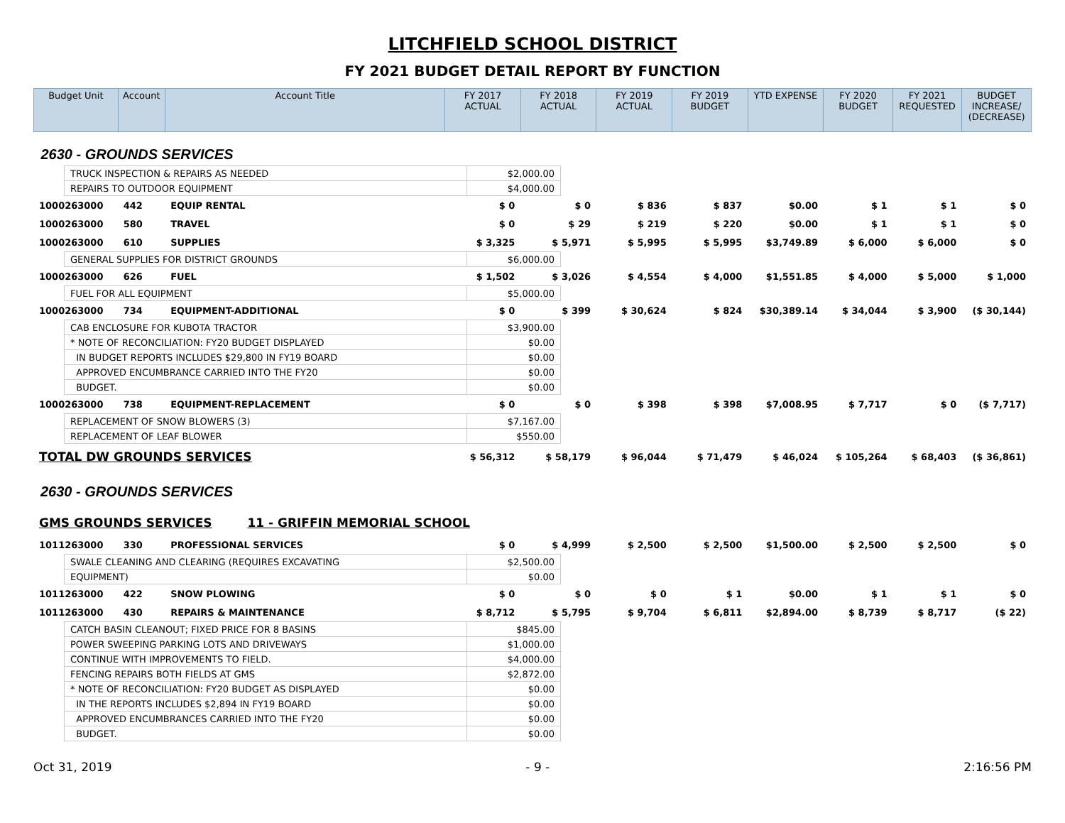LITCHFIELD SCHOOL DISTRICT
FY 2021 BUDGET DETAIL REPORT BY FUNCTION
| Budget Unit | Account | Account Title | FY 2017 ACTUAL | FY 2018 ACTUAL | FY 2019 ACTUAL | FY 2019 BUDGET | YTD EXPENSE | FY 2020 BUDGET | FY 2021 REQUESTED | BUDGET INCREASE/ (DECREASE) |
| --- | --- | --- | --- | --- | --- | --- | --- | --- | --- | --- |
| 2630 - GROUNDS SERVICES | | | | | | | | | | |
| TRUCK INSPECTION & REPAIRS AS NEEDED | $2,000.00 |
| REPAIRS TO OUTDOOR EQUIPMENT | $4,000.00 |
| 1000263000 | 442 | EQUIP RENTAL | $ 0 | $ 0 | $ 836 | $ 837 | $0.00 | $ 1 | $ 1 | $ 0 |
| 1000263000 | 580 | TRAVEL | $ 0 | $ 29 | $ 219 | $ 220 | $0.00 | $ 1 | $ 1 | $ 0 |
| 1000263000 | 610 | SUPPLIES | $ 3,325 | $ 5,971 | $ 5,995 | $ 5,995 | $3,749.89 | $ 6,000 | $ 6,000 | $ 0 |
| GENERAL SUPPLIES FOR DISTRICT GROUNDS | $6,000.00 |
| 1000263000 | 626 | FUEL | $ 1,502 | $ 3,026 | $ 4,554 | $ 4,000 | $1,551.85 | $ 4,000 | $ 5,000 | $ 1,000 |
| FUEL FOR ALL EQUIPMENT | $5,000.00 |
| 1000263000 | 734 | EQUIPMENT-ADDITIONAL | $ 0 | $ 399 | $ 30,624 | $ 824 | $30,389.14 | $ 34,044 | $ 3,900 | ($ 30,144) |
| CAB ENCLOSURE FOR KUBOTA TRACTOR | $3,900.00 |
| * NOTE OF RECONCILIATION: FY20 BUDGET DISPLAYED | $0.00 |
| IN BUDGET REPORTS INCLUDES $29,800 IN FY19 BOARD | $0.00 |
| APPROVED ENCUMBRANCE CARRIED INTO THE FY20 | $0.00 |
| BUDGET. | $0.00 |
| 1000263000 | 738 | EQUIPMENT-REPLACEMENT | $ 0 | $ 0 | $ 398 | $ 398 | $7,008.95 | $ 7,717 | $ 0 | ($ 7,717) |
| REPLACEMENT OF SNOW BLOWERS (3) | $7,167.00 |
| REPLACEMENT OF LEAF BLOWER | $550.00 |
| TOTAL DW GROUNDS SERVICES | $ 56,312 | $ 58,179 | $ 96,044 | $ 71,479 | $ 46,024 | $ 105,264 | $ 68,403 | ($ 36,861) |
| 2630 - GROUNDS SERVICES | | | | | | | | |
| GMS GROUNDS SERVICES 11 - GRIFFIN MEMORIAL SCHOOL | | | | | | | | |
| 1011263000 | 330 | PROFESSIONAL SERVICES | $ 0 | $ 4,999 | $ 2,500 | $ 2,500 | $1,500.00 | $ 2,500 | $ 2,500 | $ 0 |
| SWALE CLEANING AND CLEARING (REQUIRES EXCAVATING | $2,500.00 |
| EQUIPMENT) | $0.00 |
| 1011263000 | 422 | SNOW PLOWING | $ 0 | $ 0 | $ 0 | $ 1 | $0.00 | $ 1 | $ 1 | $ 0 |
| 1011263000 | 430 | REPAIRS & MAINTENANCE | $ 8,712 | $ 5,795 | $ 9,704 | $ 6,811 | $2,894.00 | $ 8,739 | $ 8,717 | ($ 22) |
| CATCH BASIN CLEANOUT; FIXED PRICE FOR 8 BASINS | $845.00 |
| POWER SWEEPING PARKING LOTS AND DRIVEWAYS | $1,000.00 |
| CONTINUE WITH IMPROVEMENTS TO FIELD. | $4,000.00 |
| FENCING REPAIRS BOTH FIELDS AT GMS | $2,872.00 |
| * NOTE OF RECONCILIATION: FY20 BUDGET AS DISPLAYED | $0.00 |
| IN THE REPORTS INCLUDES $2,894 IN FY19 BOARD | $0.00 |
| APPROVED ENCUMBRANCES CARRIED INTO THE FY20 | $0.00 |
| BUDGET. | $0.00 |
Oct 31, 2019 - 9 - 2:16:56 PM